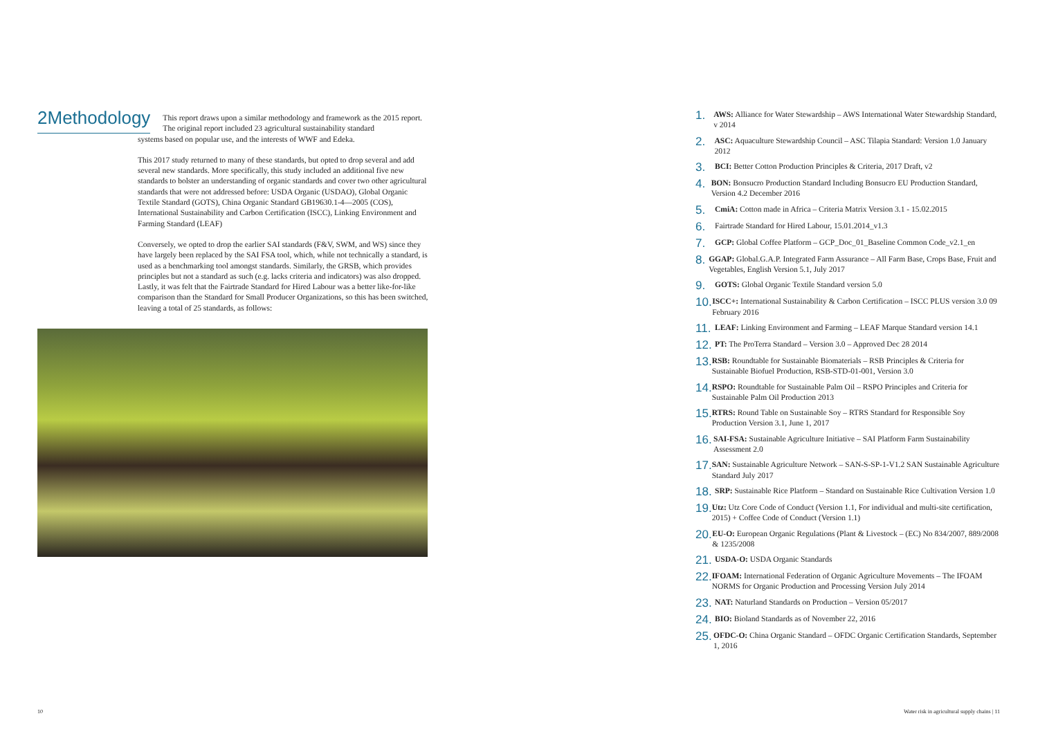2 Methodology
This report draws upon a similar methodology and framework as the 2015 report. The original report included 23 agricultural sustainability standard
systems based on popular use, and the interests of WWF and Edeka.
This 2017 study returned to many of these standards, but opted to drop several and add several new standards. More specifically, this study included an additional five new standards to bolster an understanding of organic standards and cover two other agricultural standards that were not addressed before: USDA Organic (USDAO), Global Organic Textile Standard (GOTS), China Organic Standard GB19630.1-4—2005 (COS), International Sustainability and Carbon Certification (ISCC), Linking Environment and Farming Standard (LEAF)
Conversely, we opted to drop the earlier SAI standards (F&V, SWM, and WS) since they have largely been replaced by the SAI FSA tool, which, while not technically a standard, is used as a benchmarking tool amongst standards. Similarly, the GRSB, which provides principles but not a standard as such (e.g. lacks criteria and indicators) was also dropped. Lastly, it was felt that the Fairtrade Standard for Hired Labour was a better like-for-like comparison than the Standard for Small Producer Organizations, so this has been switched, leaving a total of 25 standards, as follows:
1. AWS: Alliance for Water Stewardship – AWS International Water Stewardship Standard, v 2014
2. ASC: Aquaculture Stewardship Council – ASC Tilapia Standard: Version 1.0 January 2012
3. BCI: Better Cotton Production Principles & Criteria, 2017 Draft, v2
4. BON: Bonsucro Production Standard Including Bonsucro EU Production Standard, Version 4.2 December 2016
5. CmiA: Cotton made in Africa – Criteria Matrix Version 3.1 - 15.02.2015
6. Fairtrade Standard for Hired Labour, 15.01.2014_v1.3
7. GCP: Global Coffee Platform – GCP_Doc_01_Baseline Common Code_v2.1_en
8. GGAP: Global.G.A.P. Integrated Farm Assurance – All Farm Base, Crops Base, Fruit and Vegetables, English Version 5.1, July 2017
9. GOTS: Global Organic Textile Standard version 5.0
10. ISCC+: International Sustainability & Carbon Certification – ISCC PLUS version 3.0 09 February 2016
11. LEAF: Linking Environment and Farming – LEAF Marque Standard version 14.1
12. PT: The ProTerra Standard – Version 3.0 – Approved Dec 28 2014
13. RSB: Roundtable for Sustainable Biomaterials – RSB Principles & Criteria for Sustainable Biofuel Production, RSB-STD-01-001, Version 3.0
14. RSPO: Roundtable for Sustainable Palm Oil – RSPO Principles and Criteria for Sustainable Palm Oil Production 2013
15. RTRS: Round Table on Sustainable Soy – RTRS Standard for Responsible Soy Production Version 3.1, June 1, 2017
16. SAI-FSA: Sustainable Agriculture Initiative – SAI Platform Farm Sustainability Assessment 2.0
17. SAN: Sustainable Agriculture Network – SAN-S-SP-1-V1.2 SAN Sustainable Agriculture Standard July 2017
18. SRP: Sustainable Rice Platform – Standard on Sustainable Rice Cultivation Version 1.0
19. Utz: Utz Core Code of Conduct (Version 1.1, For individual and multi-site certification, 2015) + Coffee Code of Conduct (Version 1.1)
20. EU-O: European Organic Regulations (Plant & Livestock – (EC) No 834/2007, 889/2008 & 1235/2008
21. USDA-O: USDA Organic Standards
22. IFOAM: International Federation of Organic Agriculture Movements – The IFOAM NORMS for Organic Production and Processing Version July 2014
23. NAT: Naturland Standards on Production – Version 05/2017
24. BIO: Bioland Standards as of November 22, 2016
25. OFDC-O: China Organic Standard – OFDC Organic Certification Standards, September 1, 2016
10
Water risk in agricultural supply chains | 11